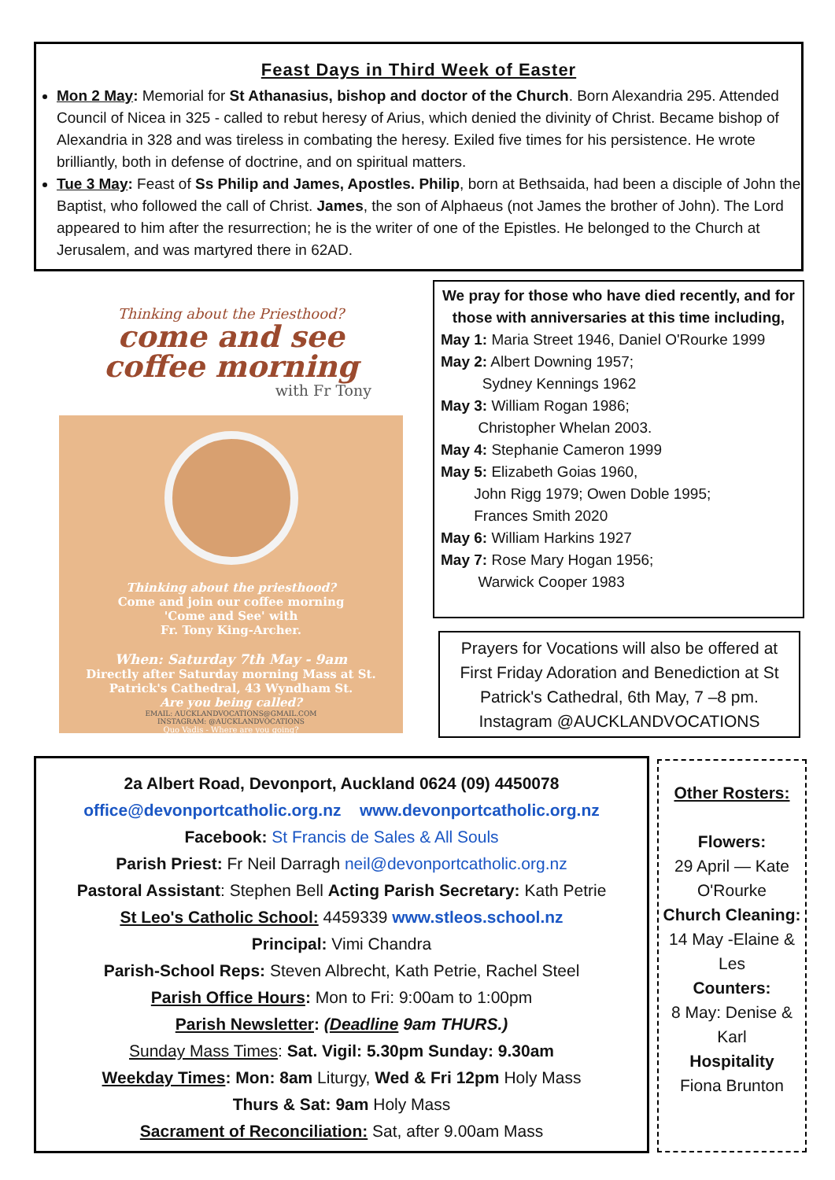Feast Days in Third Week of Easter
Mon 2 May: Memorial for St Athanasius, bishop and doctor of the Church. Born Alexandria 295. Attended Council of Nicea in 325 - called to rebut heresy of Arius, which denied the divinity of Christ. Became bishop of Alexandria in 328 and was tireless in combating the heresy. Exiled five times for his persistence. He wrote brilliantly, both in defense of doctrine, and on spiritual matters.
Tue 3 May: Feast of Ss Philip and James, Apostles. Philip, born at Bethsaida, had been a disciple of John the Baptist, who followed the call of Christ. James, the son of Alphaeus (not James the brother of John). The Lord appeared to him after the resurrection; he is the writer of one of the Epistles. He belonged to the Church at Jerusalem, and was martyred there in 62AD.
Thinking about the Priesthood?
come and see
coffee morning
with Fr Tony
Thinking about the priesthood?
Come and join our coffee morning
'Come and See' with
Fr. Tony King-Archer.
When: Saturday 7th May - 9am
Directly after Saturday morning Mass at St. Patrick's Cathedral, 43 Wyndham St.
Are you being called?
EMAIL: AUCKLANDVOCATIONS@GMAIL.COM
INSTAGRAM: @AUCKLANDVOCATIONS
Quo Vadis - Where are you going?
We pray for those who have died recently, and for those with anniversaries at this time including,
May 1: Maria Street 1946, Daniel O'Rourke 1999
May 2: Albert Downing 1957;
Sydney Kennings 1962
May 3: William Rogan 1986;
Christopher Whelan 2003.
May 4: Stephanie Cameron 1999
May 5: Elizabeth Goias 1960,
John Rigg 1979; Owen Doble 1995;
Frances Smith 2020
May 6: William Harkins 1927
May 7: Rose Mary Hogan 1956;
Warwick Cooper 1983
Prayers for Vocations will also be offered at First Friday Adoration and Benediction at St Patrick's Cathedral, 6th May, 7 –8 pm.
Instagram @AUCKLANDVOCATIONS
2a Albert Road, Devonport, Auckland 0624 (09) 4450078
office@devonportcatholic.org.nz www.devonportcatholic.org.nz
Facebook: St Francis de Sales & All Souls
Parish Priest: Fr Neil Darragh neil@devonportcatholic.org.nz
Pastoral Assistant: Stephen Bell Acting Parish Secretary: Kath Petrie
St Leo's Catholic School: 4459339 www.stleos.school.nz
Principal: Vimi Chandra
Parish-School Reps: Steven Albrecht, Kath Petrie, Rachel Steel
Parish Office Hours: Mon to Fri: 9:00am to 1:00pm
Parish Newsletter: (Deadline 9am THURS.)
Sunday Mass Times: Sat. Vigil: 5.30pm Sunday: 9.30am
Weekday Times: Mon: 8am Liturgy, Wed & Fri 12pm Holy Mass
Thurs & Sat: 9am Holy Mass
Sacrament of Reconciliation: Sat, after 9.00am Mass
Other Rosters:
Flowers:
29 April — Kate O'Rourke
Church Cleaning:
14 May -Elaine & Les
Counters:
8 May: Denise & Karl
Hospitality
Fiona Brunton